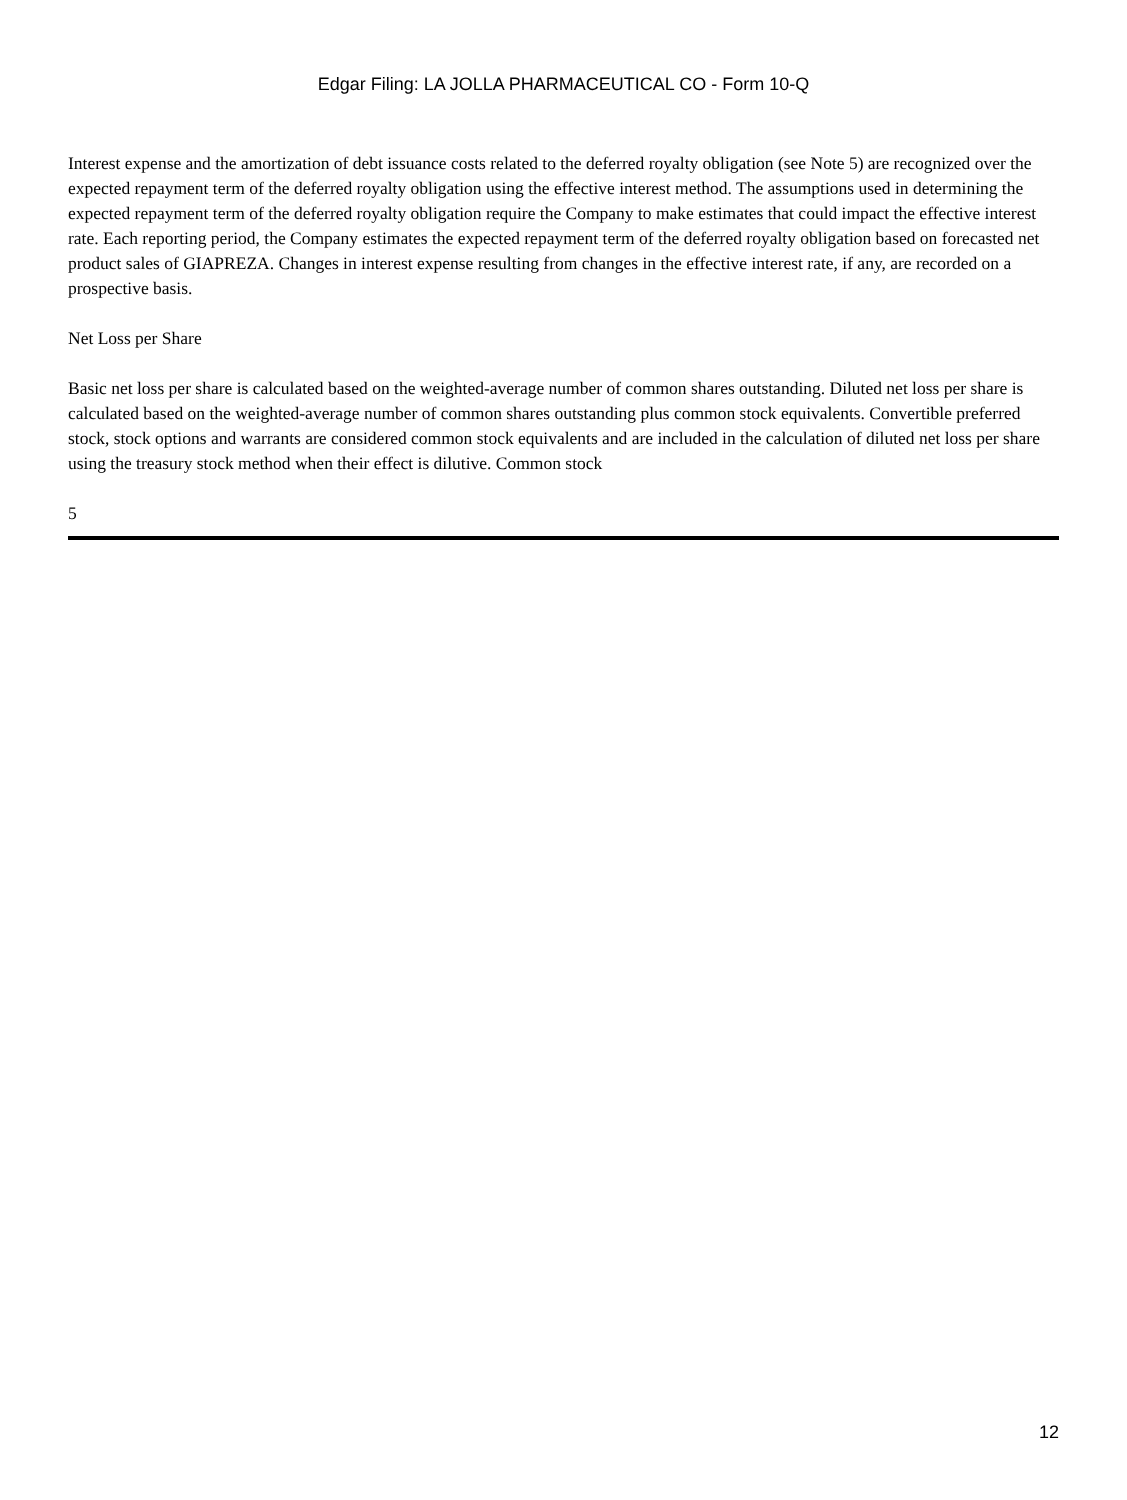Edgar Filing: LA JOLLA PHARMACEUTICAL CO - Form 10-Q
Interest expense and the amortization of debt issuance costs related to the deferred royalty obligation (see Note 5) are recognized over the expected repayment term of the deferred royalty obligation using the effective interest method. The assumptions used in determining the expected repayment term of the deferred royalty obligation require the Company to make estimates that could impact the effective interest rate. Each reporting period, the Company estimates the expected repayment term of the deferred royalty obligation based on forecasted net product sales of GIAPREZA. Changes in interest expense resulting from changes in the effective interest rate, if any, are recorded on a prospective basis.
Net Loss per Share
Basic net loss per share is calculated based on the weighted-average number of common shares outstanding. Diluted net loss per share is calculated based on the weighted-average number of common shares outstanding plus common stock equivalents. Convertible preferred stock, stock options and warrants are considered common stock equivalents and are included in the calculation of diluted net loss per share using the treasury stock method when their effect is dilutive. Common stock
5
12